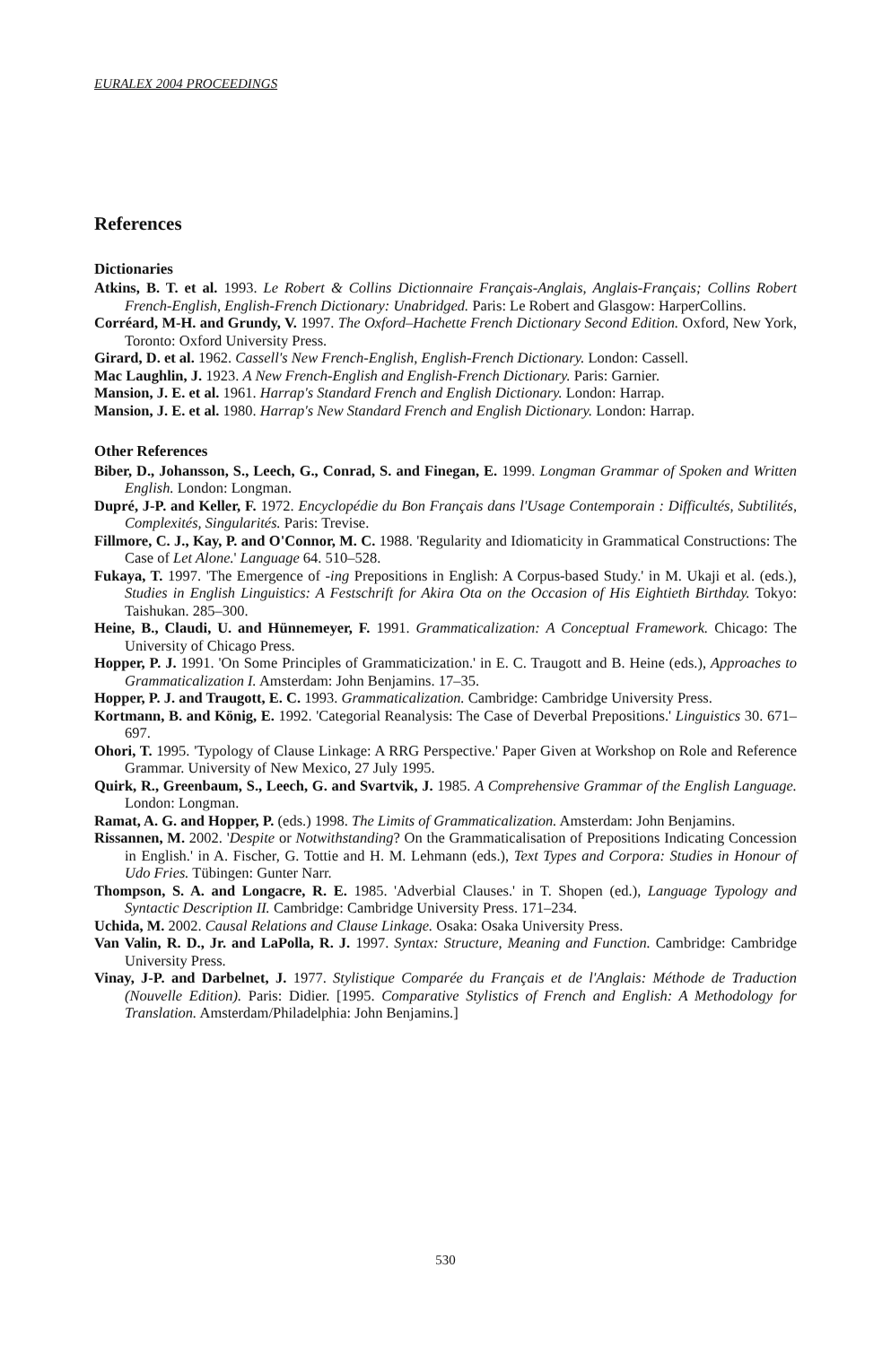EURALEX 2004 PROCEEDINGS
References
Dictionaries
Atkins, B. T. et al. 1993. Le Robert & Collins Dictionnaire Français-Anglais, Anglais-Français; Collins Robert French-English, English-French Dictionary: Unabridged. Paris: Le Robert and Glasgow: HarperCollins.
Corréard, M-H. and Grundy, V. 1997. The Oxford–Hachette French Dictionary Second Edition. Oxford, New York, Toronto: Oxford University Press.
Girard, D. et al. 1962. Cassell's New French-English, English-French Dictionary. London: Cassell.
Mac Laughlin, J. 1923. A New French-English and English-French Dictionary. Paris: Garnier.
Mansion, J. E. et al. 1961. Harrap's Standard French and English Dictionary. London: Harrap.
Mansion, J. E. et al. 1980. Harrap's New Standard French and English Dictionary. London: Harrap.
Other References
Biber, D., Johansson, S., Leech, G., Conrad, S. and Finegan, E. 1999. Longman Grammar of Spoken and Written English. London: Longman.
Dupré, J-P. and Keller, F. 1972. Encyclopédie du Bon Français dans l'Usage Contemporain : Difficultés, Subtilités, Complexités, Singularités. Paris: Trevise.
Fillmore, C. J., Kay, P. and O'Connor, M. C. 1988. 'Regularity and Idiomaticity in Grammatical Constructions: The Case of Let Alone.' Language 64. 510–528.
Fukaya, T. 1997. 'The Emergence of -ing Prepositions in English: A Corpus-based Study.' in M. Ukaji et al. (eds.), Studies in English Linguistics: A Festschrift for Akira Ota on the Occasion of His Eightieth Birthday. Tokyo: Taishukan. 285–300.
Heine, B., Claudi, U. and Hünnemeyer, F. 1991. Grammaticalization: A Conceptual Framework. Chicago: The University of Chicago Press.
Hopper, P. J. 1991. 'On Some Principles of Grammaticization.' in E. C. Traugott and B. Heine (eds.), Approaches to Grammaticalization I. Amsterdam: John Benjamins. 17–35.
Hopper, P. J. and Traugott, E. C. 1993. Grammaticalization. Cambridge: Cambridge University Press.
Kortmann, B. and König, E. 1992. 'Categorial Reanalysis: The Case of Deverbal Prepositions.' Linguistics 30. 671–697.
Ohori, T. 1995. 'Typology of Clause Linkage: A RRG Perspective.' Paper Given at Workshop on Role and Reference Grammar. University of New Mexico, 27 July 1995.
Quirk, R., Greenbaum, S., Leech, G. and Svartvik, J. 1985. A Comprehensive Grammar of the English Language. London: Longman.
Ramat, A. G. and Hopper, P. (eds.) 1998. The Limits of Grammaticalization. Amsterdam: John Benjamins.
Rissannen, M. 2002. 'Despite or Notwithstanding? On the Grammaticalisation of Prepositions Indicating Concession in English.' in A. Fischer, G. Tottie and H. M. Lehmann (eds.), Text Types and Corpora: Studies in Honour of Udo Fries. Tübingen: Gunter Narr.
Thompson, S. A. and Longacre, R. E. 1985. 'Adverbial Clauses.' in T. Shopen (ed.), Language Typology and Syntactic Description II. Cambridge: Cambridge University Press. 171–234.
Uchida, M. 2002. Causal Relations and Clause Linkage. Osaka: Osaka University Press.
Van Valin, R. D., Jr. and LaPolla, R. J. 1997. Syntax: Structure, Meaning and Function. Cambridge: Cambridge University Press.
Vinay, J-P. and Darbelnet, J. 1977. Stylistique Comparée du Français et de l'Anglais: Méthode de Traduction (Nouvelle Edition). Paris: Didier. [1995. Comparative Stylistics of French and English: A Methodology for Translation. Amsterdam/Philadelphia: John Benjamins.]
530